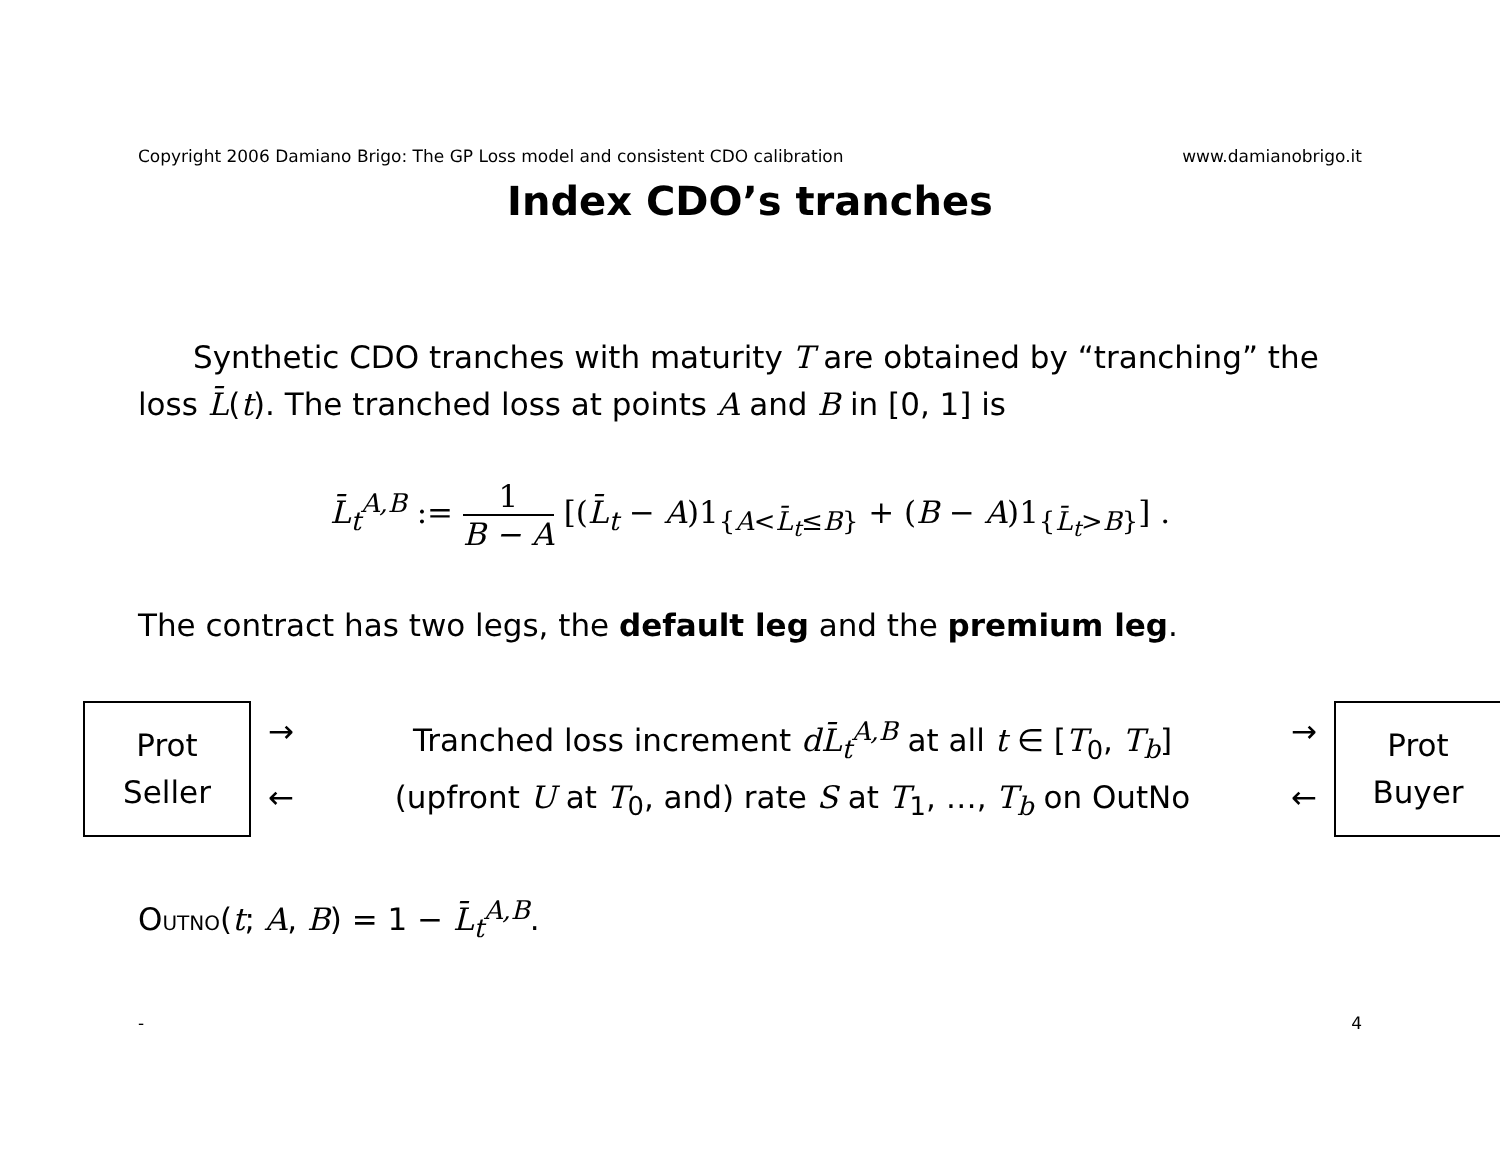Copyright 2006 Damiano Brigo: The GP Loss model and consistent CDO calibration www.damianobrigo.it
Index CDO’s tranches
Synthetic CDO tranches with maturity T are obtained by “tranching” the loss L̄(t). The tranched loss at points A and B in [0, 1] is
L̄<sub>t</sub><sup>A,B</sup> := 1 B − A [(L̄<sub>t</sub> − A)1<sub>{A<L̄<sub>t</sub>≤B}</sub> + (B − A)1<sub>{L̄<sub>t</sub>>B}</sub>] .
The contract has two legs, the default leg and the premium leg.
Prot
Seller
→ Tranched loss increment dL̄<sub>t</sub><sup>A,B</sup> at all t ∈ [T<sub>0</sub>, T<sub>b</sub>] → ← (upfront U at T<sub>0</sub>, and) rate S at T<sub>1</sub>, …, T<sub>b</sub> on OutNo ←
Prot
Buyer
OUTNO(t; A, B) = 1 − L̄<sub>t</sub><sup>A,B</sup>.
- 4